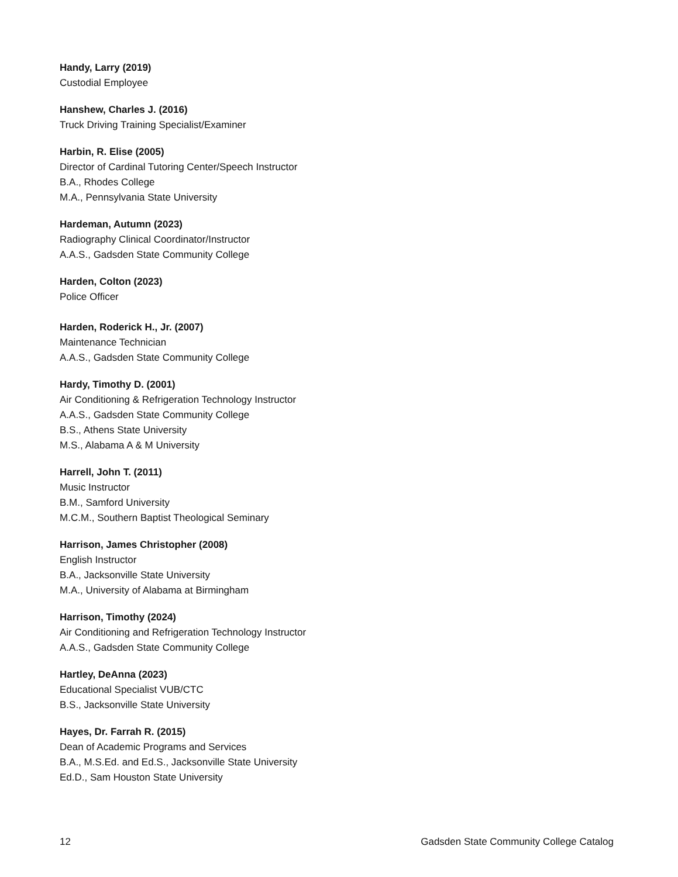Handy, Larry (2019)
Custodial Employee
Hanshew, Charles J. (2016)
Truck Driving Training Specialist/Examiner
Harbin, R. Elise (2005)
Director of Cardinal Tutoring Center/Speech Instructor
B.A., Rhodes College
M.A., Pennsylvania State University
Hardeman, Autumn (2023)
Radiography Clinical Coordinator/Instructor
A.A.S., Gadsden State Community College
Harden, Colton (2023)
Police Officer
Harden, Roderick H., Jr. (2007)
Maintenance Technician
A.A.S., Gadsden State Community College
Hardy, Timothy D. (2001)
Air Conditioning & Refrigeration Technology Instructor
A.A.S., Gadsden State Community College
B.S., Athens State University
M.S., Alabama A & M University
Harrell, John T. (2011)
Music Instructor
B.M., Samford University
M.C.M., Southern Baptist Theological Seminary
Harrison, James Christopher (2008)
English Instructor
B.A., Jacksonville State University
M.A., University of Alabama at Birmingham
Harrison, Timothy (2024)
Air Conditioning and Refrigeration Technology Instructor
A.A.S., Gadsden State Community College
Hartley, DeAnna (2023)
Educational Specialist VUB/CTC
B.S., Jacksonville State University
Hayes, Dr. Farrah R. (2015)
Dean of Academic Programs and Services
B.A., M.S.Ed. and Ed.S., Jacksonville State University
Ed.D., Sam Houston State University
12 Gadsden State Community College Catalog